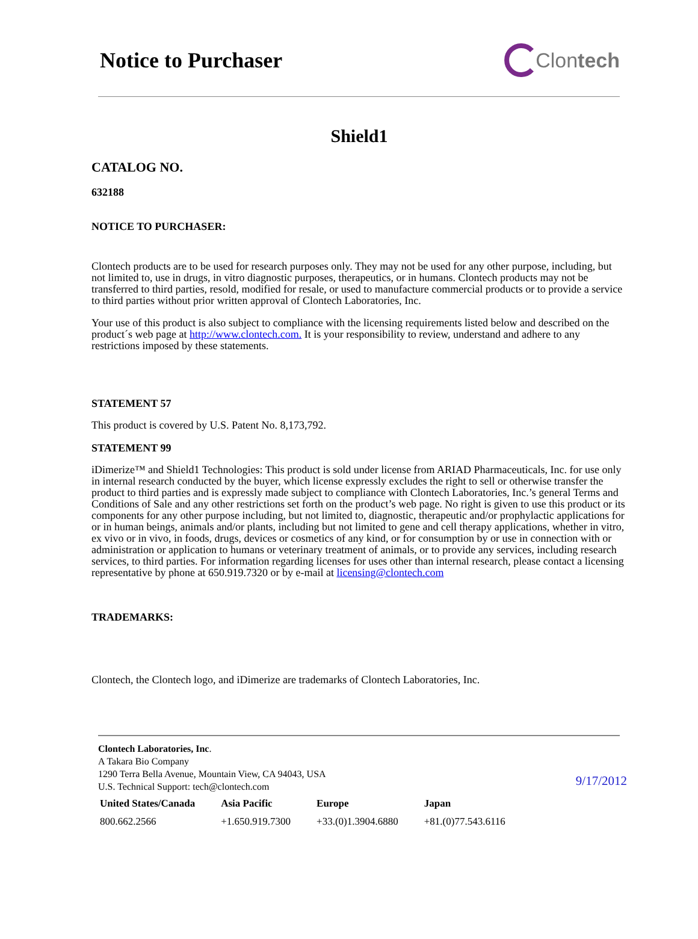Notice to Purchaser Clon tech
Shield1
CATALOG NO.
632188
NOTICE TO PURCHASER:
Clontech products are to be used for research purposes only. They may not be used for any other purpose, including, but not limited to, use in drugs, in vitro diagnostic purposes, therapeutics, or in humans. Clontech products may not be transferred to third parties, resold, modified for resale, or used to manufacture commercial products or to provide a service to third parties without prior written approval of Clontech Laboratories, Inc.
Your use of this product is also subject to compliance with the licensing requirements listed below and described on the product´s web page at http://www.clontech.com. It is your responsibility to review, understand and adhere to any restrictions imposed by these statements.
STATEMENT 57
This product is covered by U.S. Patent No. 8,173,792.
STATEMENT 99
iDimerize™ and Shield1 Technologies: This product is sold under license from ARIAD Pharmaceuticals, Inc. for use only in internal research conducted by the buyer, which license expressly excludes the right to sell or otherwise transfer the product to third parties and is expressly made subject to compliance with Clontech Laboratories, Inc.’s general Terms and Conditions of Sale and any other restrictions set forth on the product’s web page. No right is given to use this product or its components for any other purpose including, but not limited to, diagnostic, therapeutic and/or prophylactic applications for or in human beings, animals and/or plants, including but not limited to gene and cell therapy applications, whether in vitro, ex vivo or in vivo, in foods, drugs, devices or cosmetics of any kind, or for consumption by or use in connection with or administration or application to humans or veterinary treatment of animals, or to provide any services, including research services, to third parties. For information regarding licenses for uses other than internal research, please contact a licensing representative by phone at 650.919.7320 or by e-mail at licensing@clontech.com
TRADEMARKS:
Clontech, the Clontech logo, and iDimerize are trademarks of Clontech Laboratories, Inc.
Clontech Laboratories, Inc.
A Takara Bio Company
1290 Terra Bella Avenue, Mountain View, CA 94043, USA
U.S. Technical Support: tech@clontech.com
9/17/2012
| United States/Canada | Asia Pacific | Europe | Japan |
| --- | --- | --- | --- |
| 800.662.2566 | +1.650.919.7300 | +33.(0)1.3904.6880 | +81.(0)77.543.6116 |